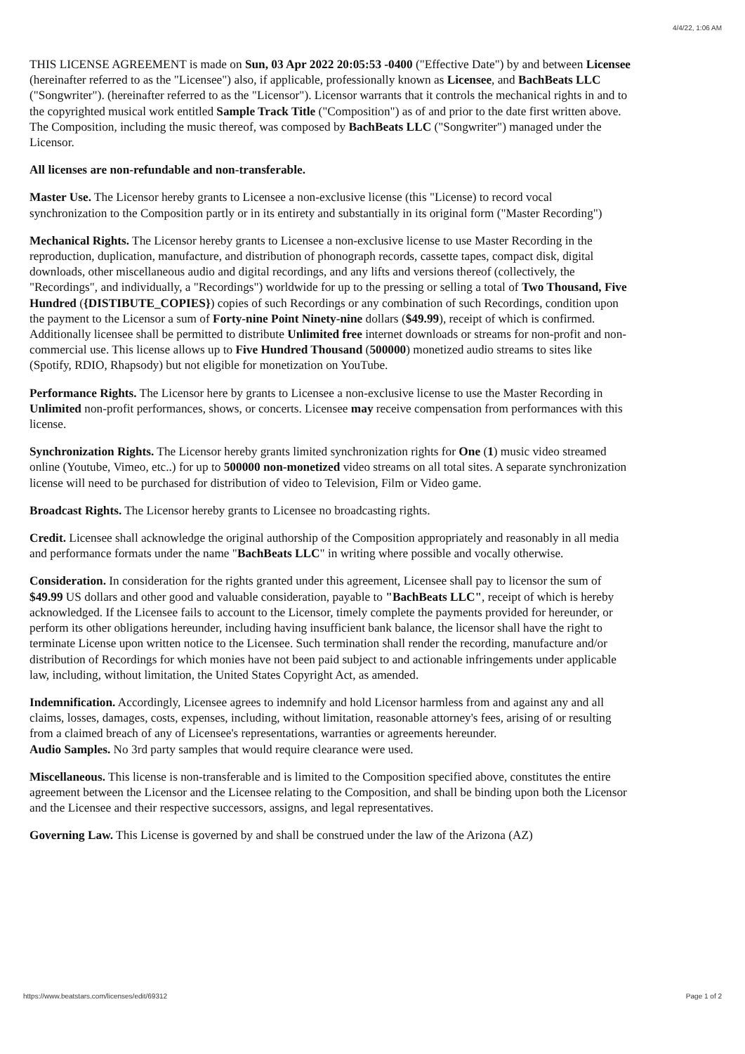4/4/22, 1:06 AM
THIS LICENSE AGREEMENT is made on Sun, 03 Apr 2022 20:05:53 -0400 ("Effective Date") by and between Licensee (hereinafter referred to as the "Licensee") also, if applicable, professionally known as Licensee, and BachBeats LLC ("Songwriter"). (hereinafter referred to as the "Licensor"). Licensor warrants that it controls the mechanical rights in and to the copyrighted musical work entitled Sample Track Title ("Composition") as of and prior to the date first written above. The Composition, including the music thereof, was composed by BachBeats LLC ("Songwriter") managed under the Licensor.
All licenses are non-refundable and non-transferable.
Master Use. The Licensor hereby grants to Licensee a non-exclusive license (this "License) to record vocal synchronization to the Composition partly or in its entirety and substantially in its original form ("Master Recording")
Mechanical Rights. The Licensor hereby grants to Licensee a non-exclusive license to use Master Recording in the reproduction, duplication, manufacture, and distribution of phonograph records, cassette tapes, compact disk, digital downloads, other miscellaneous audio and digital recordings, and any lifts and versions thereof (collectively, the "Recordings", and individually, a "Recordings") worldwide for up to the pressing or selling a total of Two Thousand, Five Hundred ({DISTIBUTE_COPIES}) copies of such Recordings or any combination of such Recordings, condition upon the payment to the Licensor a sum of Forty-nine Point Ninety-nine dollars ($49.99), receipt of which is confirmed. Additionally licensee shall be permitted to distribute Unlimited free internet downloads or streams for non-profit and non-commercial use. This license allows up to Five Hundred Thousand (500000) monetized audio streams to sites like (Spotify, RDIO, Rhapsody) but not eligible for monetization on YouTube.
Performance Rights. The Licensor here by grants to Licensee a non-exclusive license to use the Master Recording in Unlimited non-profit performances, shows, or concerts. Licensee may receive compensation from performances with this license.
Synchronization Rights. The Licensor hereby grants limited synchronization rights for One (1) music video streamed online (Youtube, Vimeo, etc..) for up to 500000 non-monetized video streams on all total sites. A separate synchronization license will need to be purchased for distribution of video to Television, Film or Video game.
Broadcast Rights. The Licensor hereby grants to Licensee no broadcasting rights.
Credit. Licensee shall acknowledge the original authorship of the Composition appropriately and reasonably in all media and performance formats under the name "BachBeats LLC" in writing where possible and vocally otherwise.
Consideration. In consideration for the rights granted under this agreement, Licensee shall pay to licensor the sum of $49.99 US dollars and other good and valuable consideration, payable to "BachBeats LLC", receipt of which is hereby acknowledged. If the Licensee fails to account to the Licensor, timely complete the payments provided for hereunder, or perform its other obligations hereunder, including having insufficient bank balance, the licensor shall have the right to terminate License upon written notice to the Licensee. Such termination shall render the recording, manufacture and/or distribution of Recordings for which monies have not been paid subject to and actionable infringements under applicable law, including, without limitation, the United States Copyright Act, as amended.
Indemnification. Accordingly, Licensee agrees to indemnify and hold Licensor harmless from and against any and all claims, losses, damages, costs, expenses, including, without limitation, reasonable attorney's fees, arising of or resulting from a claimed breach of any of Licensee's representations, warranties or agreements hereunder.
Audio Samples. No 3rd party samples that would require clearance were used.
Miscellaneous. This license is non-transferable and is limited to the Composition specified above, constitutes the entire agreement between the Licensor and the Licensee relating to the Composition, and shall be binding upon both the Licensor and the Licensee and their respective successors, assigns, and legal representatives.
Governing Law. This License is governed by and shall be construed under the law of the Arizona (AZ)
https://www.beatstars.com/licenses/edit/69312 Page 1 of 2